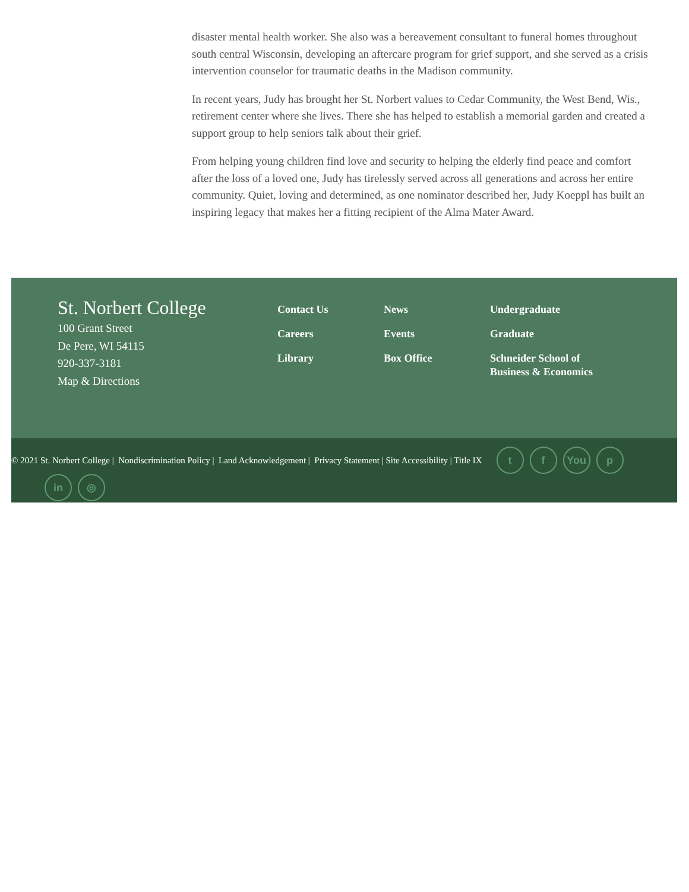disaster mental health worker. She also was a bereavement consultant to funeral homes throughout south central Wisconsin, developing an aftercare program for grief support, and she served as a crisis intervention counselor for traumatic deaths in the Madison community.
In recent years, Judy has brought her St. Norbert values to Cedar Community, the West Bend, Wis., retirement center where she lives. There she has helped to establish a memorial garden and created a support group to help seniors talk about their grief.
From helping young children find love and security to helping the elderly find peace and comfort after the loss of a loved one, Judy has tirelessly served across all generations and across her entire community. Quiet, loving and determined, as one nominator described her, Judy Koeppl has built an inspiring legacy that makes her a fitting recipient of the Alma Mater Award.
St. Norbert College
100 Grant Street
De Pere, WI 54115
920-337-3181
Map & Directions
Contact Us
Careers
Library
News
Events
Box Office
Undergraduate
Graduate
Schneider School of Business & Economics
© 2021 St. Norbert College | Nondiscrimination Policy | Land Acknowledgement | Privacy Statement | Site Accessibility | Title IX t f You p
in ◎